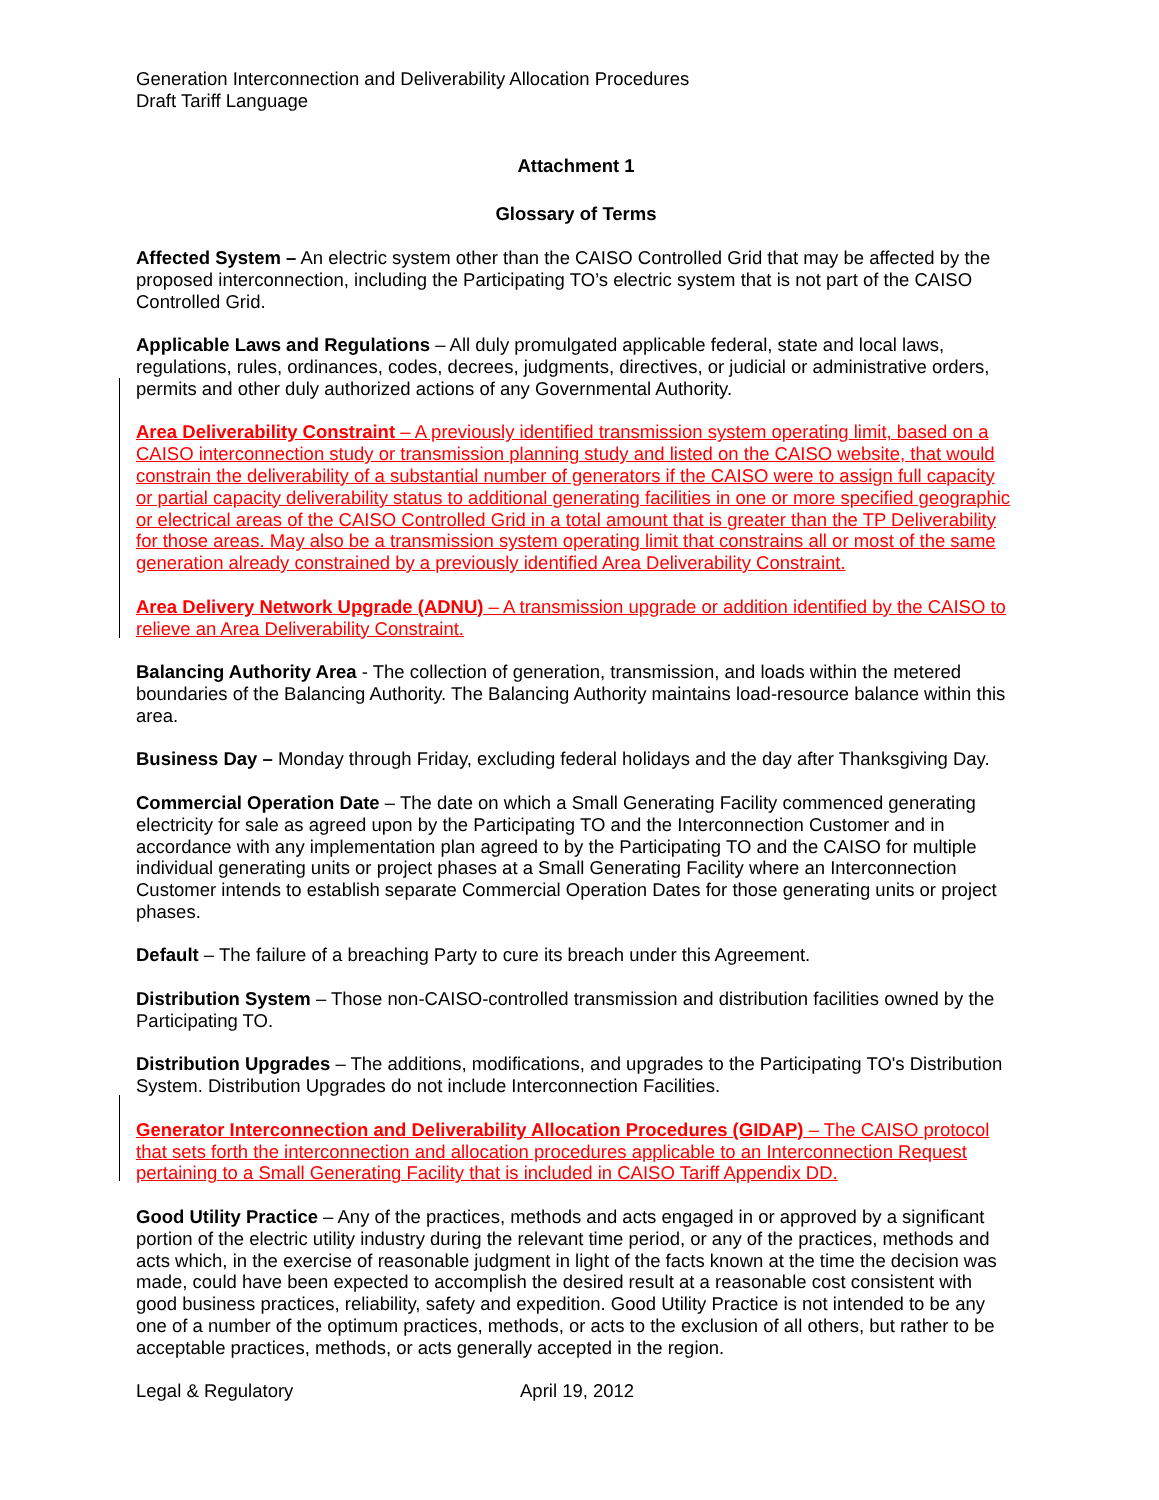Generation Interconnection and Deliverability Allocation Procedures
Draft Tariff Language
Attachment 1
Glossary of Terms
Affected System – An electric system other than the CAISO Controlled Grid that may be affected by the proposed interconnection, including the Participating TO’s electric system that is not part of the CAISO Controlled Grid.
Applicable Laws and Regulations – All duly promulgated applicable federal, state and local laws, regulations, rules, ordinances, codes, decrees, judgments, directives, or judicial or administrative orders, permits and other duly authorized actions of any Governmental Authority.
Area Deliverability Constraint – A previously identified transmission system operating limit, based on a CAISO interconnection study or transmission planning study and listed on the CAISO website, that would constrain the deliverability of a substantial number of generators if the CAISO were to assign full capacity or partial capacity deliverability status to additional generating facilities in one or more specified geographic or electrical areas of the CAISO Controlled Grid in a total amount that is greater than the TP Deliverability for those areas. May also be a transmission system operating limit that constrains all or most of the same generation already constrained by a previously identified Area Deliverability Constraint.
Area Delivery Network Upgrade (ADNU) – A transmission upgrade or addition identified by the CAISO to relieve an Area Deliverability Constraint.
Balancing Authority Area - The collection of generation, transmission, and loads within the metered boundaries of the Balancing Authority. The Balancing Authority maintains load-resource balance within this area.
Business Day – Monday through Friday, excluding federal holidays and the day after Thanksgiving Day.
Commercial Operation Date – The date on which a Small Generating Facility commenced generating electricity for sale as agreed upon by the Participating TO and the Interconnection Customer and in accordance with any implementation plan agreed to by the Participating TO and the CAISO for multiple individual generating units or project phases at a Small Generating Facility where an Interconnection Customer intends to establish separate Commercial Operation Dates for those generating units or project phases.
Default – The failure of a breaching Party to cure its breach under this Agreement.
Distribution System – Those non-CAISO-controlled transmission and distribution facilities owned by the Participating TO.
Distribution Upgrades – The additions, modifications, and upgrades to the Participating TO's Distribution System. Distribution Upgrades do not include Interconnection Facilities.
Generator Interconnection and Deliverability Allocation Procedures (GIDAP) – The CAISO protocol that sets forth the interconnection and allocation procedures applicable to an Interconnection Request pertaining to a Small Generating Facility that is included in CAISO Tariff Appendix DD.
Good Utility Practice – Any of the practices, methods and acts engaged in or approved by a significant portion of the electric utility industry during the relevant time period, or any of the practices, methods and acts which, in the exercise of reasonable judgment in light of the facts known at the time the decision was made, could have been expected to accomplish the desired result at a reasonable cost consistent with good business practices, reliability, safety and expedition. Good Utility Practice is not intended to be any one of a number of the optimum practices, methods, or acts to the exclusion of all others, but rather to be acceptable practices, methods, or acts generally accepted in the region.
Legal & Regulatory April 19, 2012